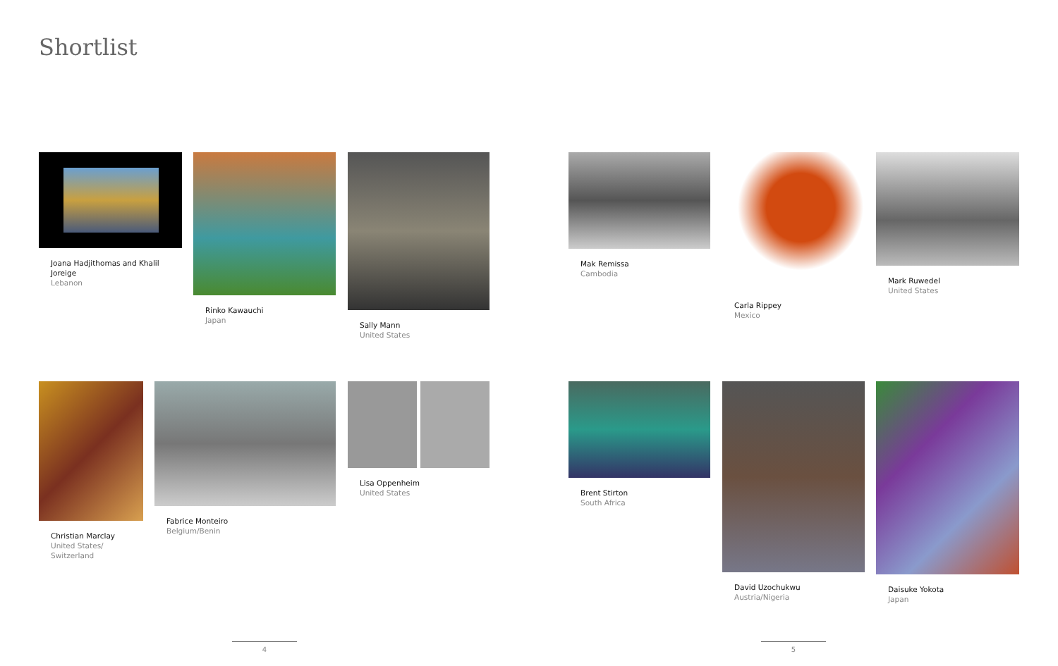Shortlist
Joana Hadjithomas and Khalil Joreige
Lebanon
Rinko Kawauchi
Japan
Sally Mann
United States
Mak Remissa
Cambodia
Carla Rippey
Mexico
Mark Ruwedel
United States
Christian Marclay
United States/
Switzerland
Fabrice Monteiro
Belgium/Benin
Lisa Oppenheim
United States
Brent Stirton
South Africa
David Uzochukwu
Austria/Nigeria
Daisuke Yokota
Japan
4 5